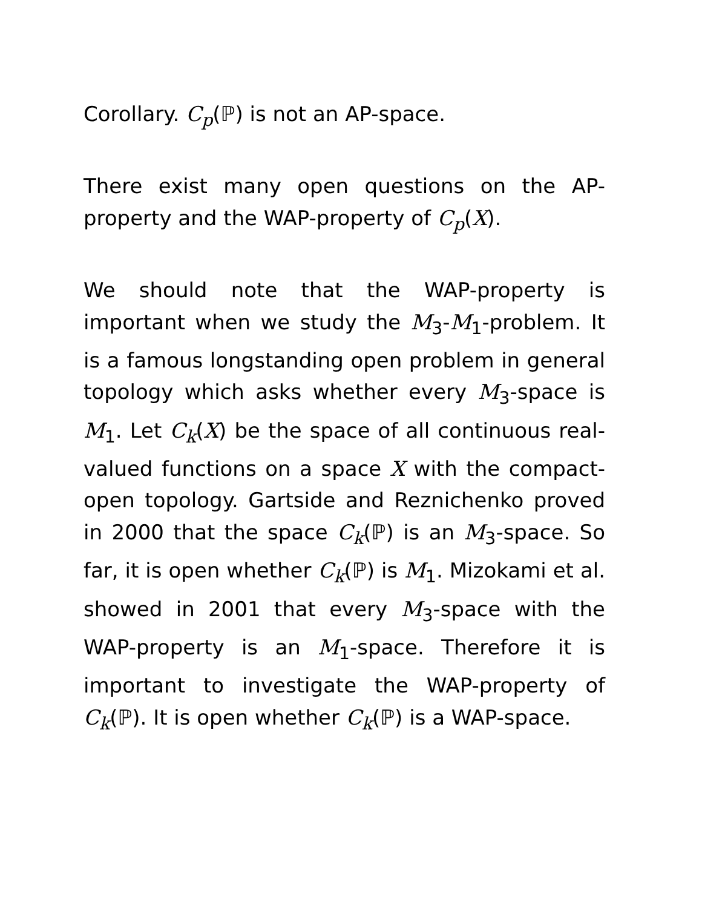Corollary. C<sub>p</sub>(ℙ) is not an AP-space.
There exist many open questions on the AP-property and the WAP-property of C<sub>p</sub>(X).
We should note that the WAP-property is important when we study the M<sub>3</sub>-M<sub>1</sub>-problem. It is a famous longstanding open problem in general topology which asks whether every M<sub>3</sub>-space is M<sub>1</sub>. Let C<sub>k</sub>(X) be the space of all continuous real-valued functions on a space X with the compact-open topology. Gartside and Reznichenko proved in 2000 that the space C<sub>k</sub>(ℙ) is an M<sub>3</sub>-space. So far, it is open whether C<sub>k</sub>(ℙ) is M<sub>1</sub>. Mizokami et al. showed in 2001 that every M<sub>3</sub>-space with the WAP-property is an M<sub>1</sub>-space. Therefore it is important to investigate the WAP-property of C<sub>k</sub>(ℙ). It is open whether C<sub>k</sub>(ℙ) is a WAP-space.